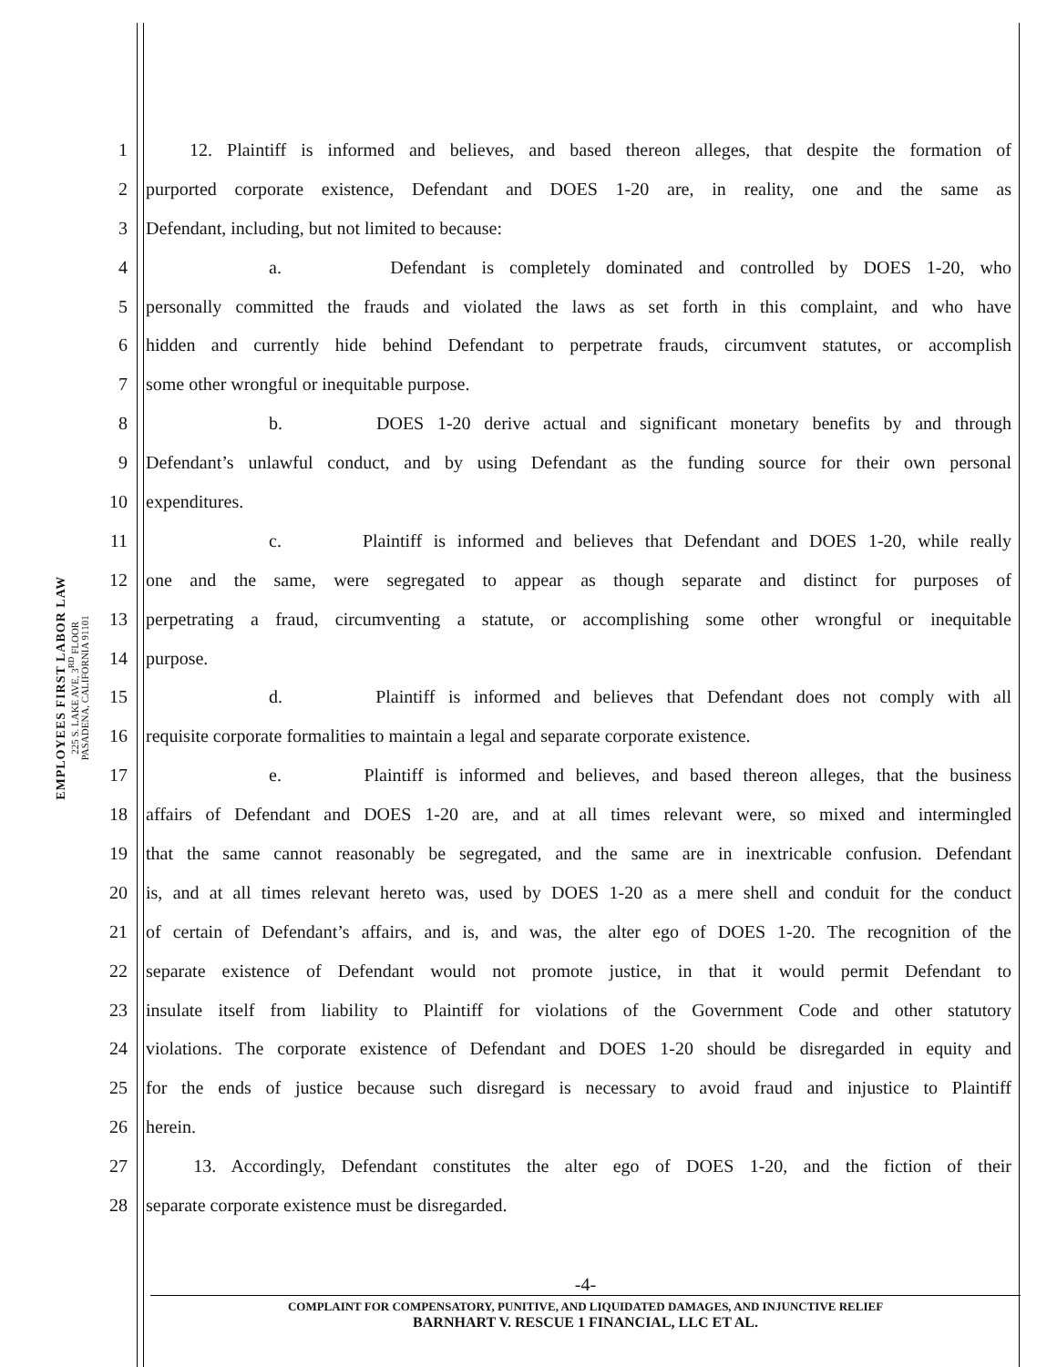EMPLOYEES FIRST LABOR LAW
225 S. LAKE AVE, 3<sup>RD</sup> FLOOR
PASADENA, CALIFORNIA 91101
1 12. Plaintiff is informed and believes, and based thereon alleges, that despite the formation of
2 purported corporate existence, Defendant and DOES 1-20 are, in reality, one and the same as
3 Defendant, including, but not limited to because:
4 a. Defendant is completely dominated and controlled by DOES 1-20, who
5 personally committed the frauds and violated the laws as set forth in this complaint, and who have
6 hidden and currently hide behind Defendant to perpetrate frauds, circumvent statutes, or accomplish
7 some other wrongful or inequitable purpose.
8 b. DOES 1-20 derive actual and significant monetary benefits by and through
9 Defendant’s unlawful conduct, and by using Defendant as the funding source for their own personal
10 expenditures.
11 c. Plaintiff is informed and believes that Defendant and DOES 1-20, while really
12 one and the same, were segregated to appear as though separate and distinct for purposes of
13 perpetrating a fraud, circumventing a statute, or accomplishing some other wrongful or inequitable
14 purpose.
15 d. Plaintiff is informed and believes that Defendant does not comply with all
16 requisite corporate formalities to maintain a legal and separate corporate existence.
17 e. Plaintiff is informed and believes, and based thereon alleges, that the business
18 affairs of Defendant and DOES 1-20 are, and at all times relevant were, so mixed and intermingled
19 that the same cannot reasonably be segregated, and the same are in inextricable confusion. Defendant
20 is, and at all times relevant hereto was, used by DOES 1-20 as a mere shell and conduit for the conduct
21 of certain of Defendant’s affairs, and is, and was, the alter ego of DOES 1-20. The recognition of the
22 separate existence of Defendant would not promote justice, in that it would permit Defendant to
23 insulate itself from liability to Plaintiff for violations of the Government Code and other statutory
24 violations. The corporate existence of Defendant and DOES 1-20 should be disregarded in equity and
25 for the ends of justice because such disregard is necessary to avoid fraud and injustice to Plaintiff
26 herein.
27 13. Accordingly, Defendant constitutes the alter ego of DOES 1-20, and the fiction of their
28 separate corporate existence must be disregarded.
-4-
COMPLAINT FOR COMPENSATORY, PUNITIVE, AND LIQUIDATED DAMAGES, AND INJUNCTIVE RELIEF
BARNHART V. RESCUE 1 FINANCIAL, LLC ET AL.